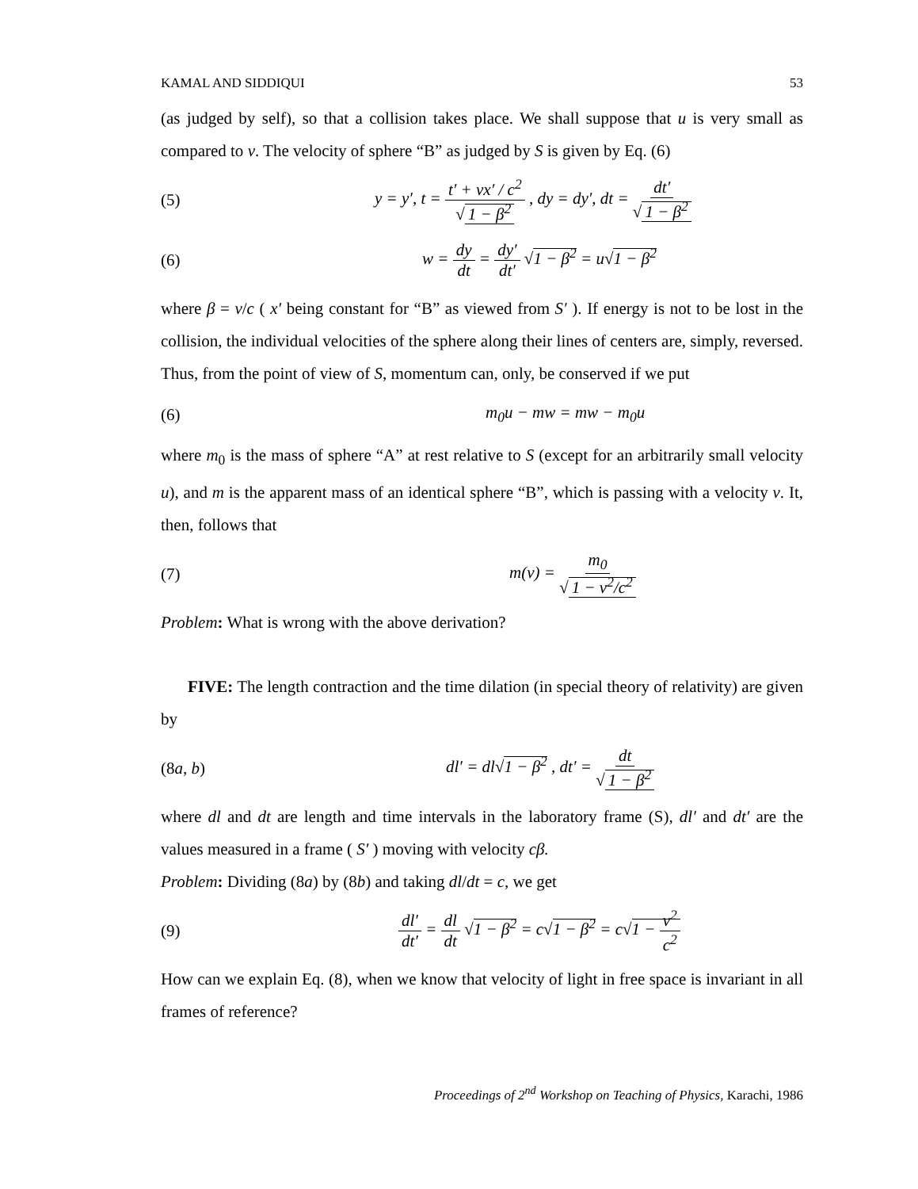KAMAL AND SIDDIQUI 53
(as judged by self), so that a collision takes place. We shall suppose that u is very small as compared to v. The velocity of sphere “B” as judged by S is given by Eq. (6)
(5) y = y′, t = t′ + vx′ / c<sup>2</sup> √ 1 − β<sup>2</sup> , dy = dy′, dt = dt′ √ 1 − β<sup>2</sup>
(6) w = dy dt = dy′ dt′ √1 − β<sup>2</sup> = u√1 − β<sup>2</sup>
where β = v/c ( x′ being constant for “B” as viewed from S′ ). If energy is not to be lost in the collision, the individual velocities of the sphere along their lines of centers are, simply, reversed. Thus, from the point of view of S, momentum can, only, be conserved if we put
(6) m<sub>0</sub>u − mw = mw − m<sub>0</sub>u
where m<sub>0</sub> is the mass of sphere “A” at rest relative to S (except for an arbitrarily small velocity u), and m is the apparent mass of an identical sphere “B”, which is passing with a velocity v. It, then, follows that
(7) m(v) = m<sub>0</sub> √ 1 − v<sup>2</sup>/c<sup>2</sup>
Problem: What is wrong with the above derivation?
FIVE: The length contraction and the time dilation (in special theory of relativity) are given by
(8a, b) dl′ = dl√1 − β<sup>2</sup> , dt′ = dt √ 1 − β<sup>2</sup>
where dl and dt are length and time intervals in the laboratory frame (S), dl′ and dt′ are the values measured in a frame ( S′ ) moving with velocity cβ.
Problem: Dividing (8a) by (8b) and taking dl/dt = c, we get
(9) dl′ dt′ = dl dt √1 − β<sup>2</sup> = c√1 − β<sup>2</sup> = c√1 − v<sup>2</sup> c<sup>2</sup>
How can we explain Eq. (8), when we know that velocity of light in free space is invariant in all frames of reference?
Proceedings of 2<sup>nd</sup> Workshop on Teaching of Physics, Karachi, 1986